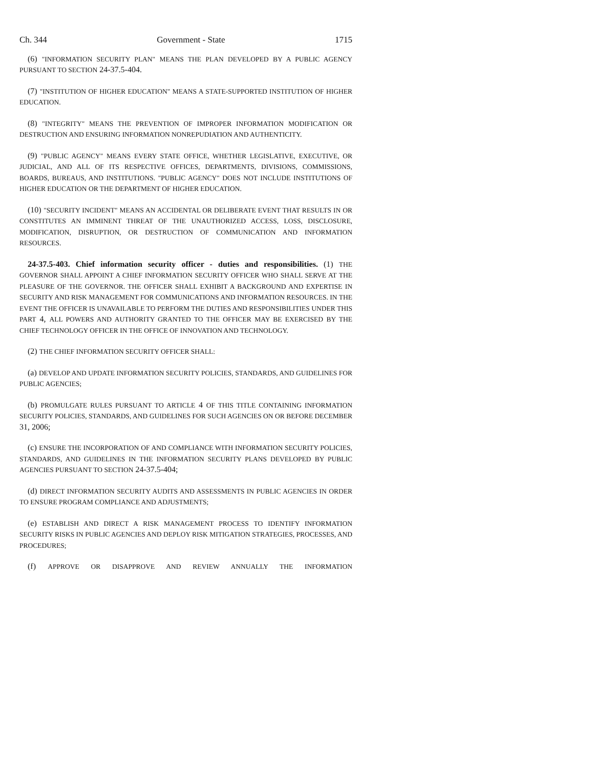Ch. 344 Government - State 1715
(6) "INFORMATION SECURITY PLAN" MEANS THE PLAN DEVELOPED BY A PUBLIC AGENCY PURSUANT TO SECTION 24-37.5-404.
(7) "INSTITUTION OF HIGHER EDUCATION" MEANS A STATE-SUPPORTED INSTITUTION OF HIGHER EDUCATION.
(8) "INTEGRITY" MEANS THE PREVENTION OF IMPROPER INFORMATION MODIFICATION OR DESTRUCTION AND ENSURING INFORMATION NONREPUDIATION AND AUTHENTICITY.
(9) "PUBLIC AGENCY" MEANS EVERY STATE OFFICE, WHETHER LEGISLATIVE, EXECUTIVE, OR JUDICIAL, AND ALL OF ITS RESPECTIVE OFFICES, DEPARTMENTS, DIVISIONS, COMMISSIONS, BOARDS, BUREAUS, AND INSTITUTIONS. "PUBLIC AGENCY" DOES NOT INCLUDE INSTITUTIONS OF HIGHER EDUCATION OR THE DEPARTMENT OF HIGHER EDUCATION.
(10) "SECURITY INCIDENT" MEANS AN ACCIDENTAL OR DELIBERATE EVENT THAT RESULTS IN OR CONSTITUTES AN IMMINENT THREAT OF THE UNAUTHORIZED ACCESS, LOSS, DISCLOSURE, MODIFICATION, DISRUPTION, OR DESTRUCTION OF COMMUNICATION AND INFORMATION RESOURCES.
24-37.5-403. Chief information security officer - duties and responsibilities. (1) THE GOVERNOR SHALL APPOINT A CHIEF INFORMATION SECURITY OFFICER WHO SHALL SERVE AT THE PLEASURE OF THE GOVERNOR. THE OFFICER SHALL EXHIBIT A BACKGROUND AND EXPERTISE IN SECURITY AND RISK MANAGEMENT FOR COMMUNICATIONS AND INFORMATION RESOURCES. IN THE EVENT THE OFFICER IS UNAVAILABLE TO PERFORM THE DUTIES AND RESPONSIBILITIES UNDER THIS PART 4, ALL POWERS AND AUTHORITY GRANTED TO THE OFFICER MAY BE EXERCISED BY THE CHIEF TECHNOLOGY OFFICER IN THE OFFICE OF INNOVATION AND TECHNOLOGY.
(2) THE CHIEF INFORMATION SECURITY OFFICER SHALL:
(a) DEVELOP AND UPDATE INFORMATION SECURITY POLICIES, STANDARDS, AND GUIDELINES FOR PUBLIC AGENCIES;
(b) PROMULGATE RULES PURSUANT TO ARTICLE 4 OF THIS TITLE CONTAINING INFORMATION SECURITY POLICIES, STANDARDS, AND GUIDELINES FOR SUCH AGENCIES ON OR BEFORE DECEMBER 31, 2006;
(c) ENSURE THE INCORPORATION OF AND COMPLIANCE WITH INFORMATION SECURITY POLICIES, STANDARDS, AND GUIDELINES IN THE INFORMATION SECURITY PLANS DEVELOPED BY PUBLIC AGENCIES PURSUANT TO SECTION 24-37.5-404;
(d) DIRECT INFORMATION SECURITY AUDITS AND ASSESSMENTS IN PUBLIC AGENCIES IN ORDER TO ENSURE PROGRAM COMPLIANCE AND ADJUSTMENTS;
(e) ESTABLISH AND DIRECT A RISK MANAGEMENT PROCESS TO IDENTIFY INFORMATION SECURITY RISKS IN PUBLIC AGENCIES AND DEPLOY RISK MITIGATION STRATEGIES, PROCESSES, AND PROCEDURES;
(f) APPROVE OR DISAPPROVE AND REVIEW ANNUALLY THE INFORMATION